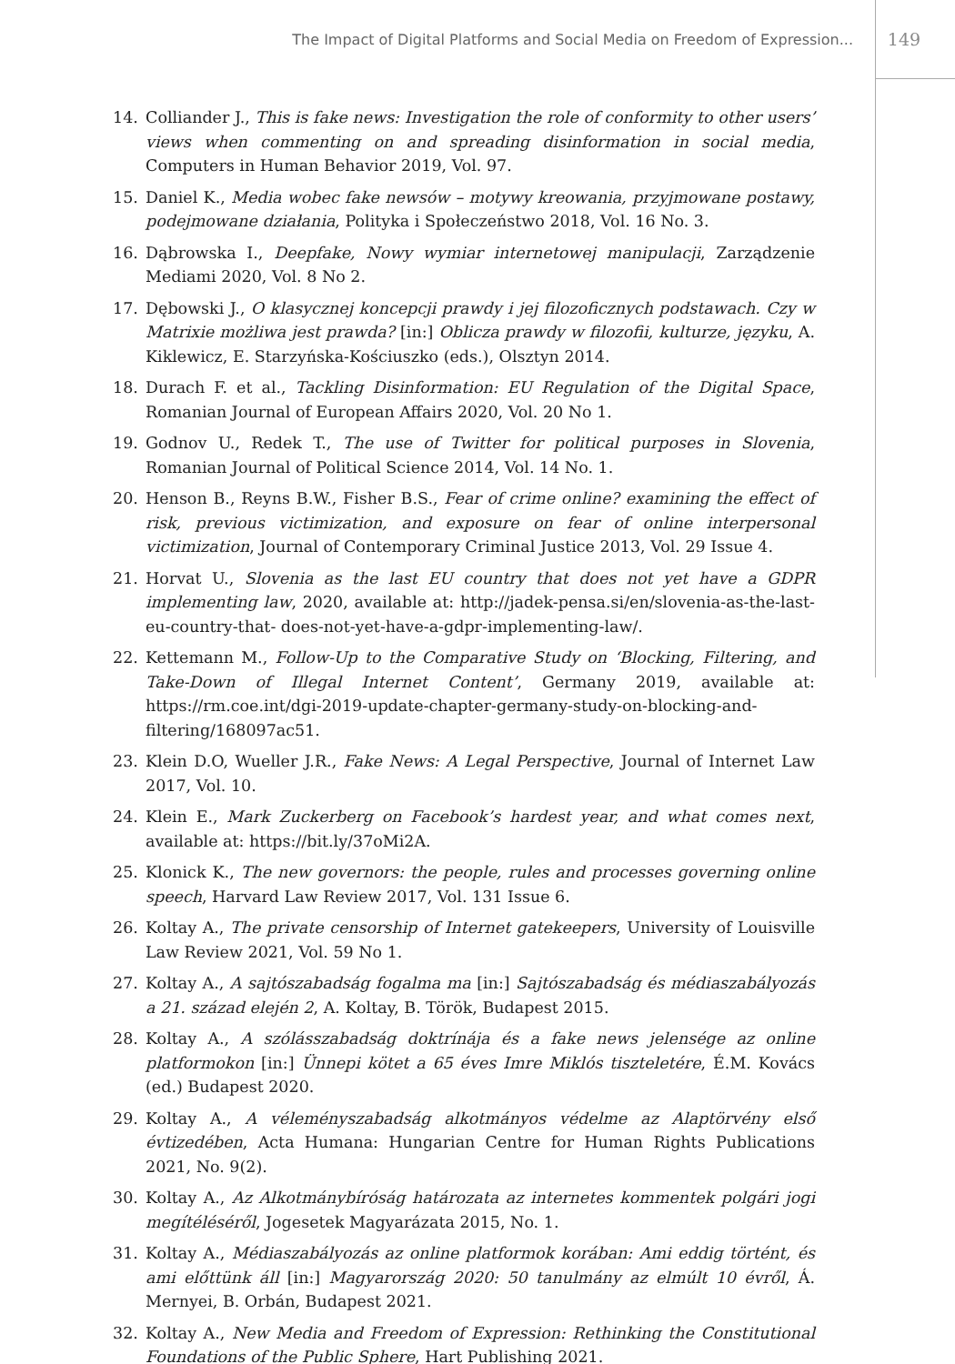The Impact of Digital Platforms and Social Media on Freedom of Expression...
149
14. Colliander J., This is fake news: Investigation the role of conformity to other users’ views when commenting on and spreading disinformation in social media, Computers in Human Behavior 2019, Vol. 97.
15. Daniel K., Media wobec fake newsów – motywy kreowania, przyjmowane postawy, podejmowane działania, Polityka i Społeczeństwo 2018, Vol. 16 No. 3.
16. Dąbrowska I., Deepfake, Nowy wymiar internetowej manipulacji, Zarządzenie Mediami 2020, Vol. 8 No 2.
17. Dębowski J., O klasycznej koncepcji prawdy i jej filozoficznych podstawach. Czy w Matrixie możliwa jest prawda? [in:] Oblicza prawdy w filozofii, kulturze, języku, A. Kiklewicz, E. Starzyńska-Kościuszko (eds.), Olsztyn 2014.
18. Durach F. et al., Tackling Disinformation: EU Regulation of the Digital Space, Romanian Journal of European Affairs 2020, Vol. 20 No 1.
19. Godnov U., Redek T., The use of Twitter for political purposes in Slovenia, Romanian Journal of Political Science 2014, Vol. 14 No. 1.
20. Henson B., Reyns B.W., Fisher B.S., Fear of crime online? examining the effect of risk, previous victimization, and exposure on fear of online interpersonal victimization, Journal of Contemporary Criminal Justice 2013, Vol. 29 Issue 4.
21. Horvat U., Slovenia as the last EU country that does not yet have a GDPR implementing law, 2020, available at: http://jadek-pensa.si/en/slovenia-as-the-last-eu-country-that- does-not-yet-have-a-gdpr-implementing-law/.
22. Kettemann M., Follow-Up to the Comparative Study on ‘Blocking, Filtering, and Take-Down of Illegal Internet Content’, Germany 2019, available at: https://rm.coe.int/dgi-2019-update-chapter-germany-study-on-blocking-and-filtering/168097ac51.
23. Klein D.O, Wueller J.R., Fake News: A Legal Perspective, Journal of Internet Law 2017, Vol. 10.
24. Klein E., Mark Zuckerberg on Facebook’s hardest year, and what comes next, available at: https://bit.ly/37oMi2A.
25. Klonick K., The new governors: the people, rules and processes governing online speech, Harvard Law Review 2017, Vol. 131 Issue 6.
26. Koltay A., The private censorship of Internet gatekeepers, University of Louisville Law Review 2021, Vol. 59 No 1.
27. Koltay A., A sajtószabadság fogalma ma [in:] Sajtószabadság és médiaszabályozás a 21. század elején 2, A. Koltay, B. Török, Budapest 2015.
28. Koltay A., A szólásszabadság doktrínája és a fake news jelensége az online platformokon [in:] Ünnepi kötet a 65 éves Imre Miklós tiszteletére, É.M. Kovács (ed.) Budapest 2020.
29. Koltay A., A véleményszabadság alkotmányos védelme az Alaptörvény első évtizedében, Acta Humana: Hungarian Centre for Human Rights Publications 2021, No. 9(2).
30. Koltay A., Az Alkotmánybíróság határozata az internetes kommentek polgári jogi megítéléséről, Jogesetek Magyarázata 2015, No. 1.
31. Koltay A., Médiaszabályozás az online platformok korában: Ami eddig történt, és ami előttünk áll [in:] Magyarország 2020: 50 tanulmány az elmúlt 10 évről, Á. Mernyei, B. Orbán, Budapest 2021.
32. Koltay A., New Media and Freedom of Expression: Rethinking the Constitutional Foundations of the Public Sphere, Hart Publishing 2021.